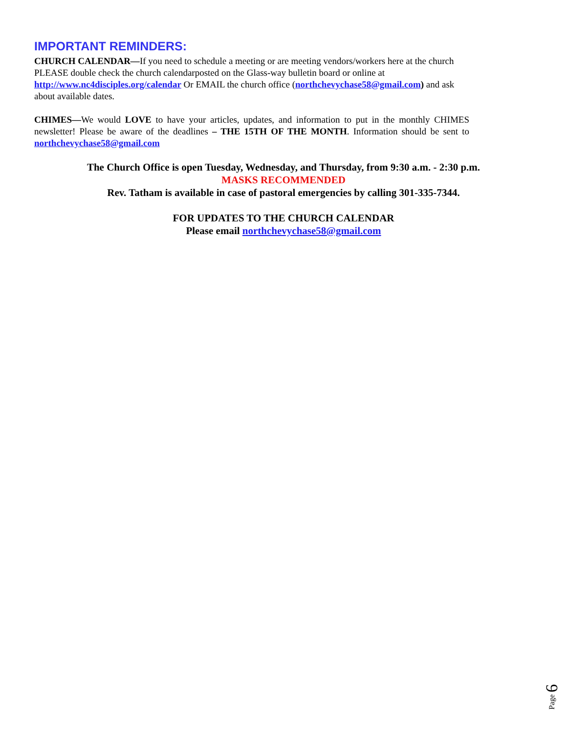IMPORTANT REMINDERS:
CHURCH CALENDAR—If you need to schedule a meeting or are meeting vendors/workers here at the church PLEASE double check the church calendarposted on the Glass-way bulletin board or online at http://www.nc4disciples.org/calendar Or EMAIL the church office (northchevychase58@gmail.com) and ask about available dates.
CHIMES—We would LOVE to have your articles, updates, and information to put in the monthly CHIMES newsletter! Please be aware of the deadlines – THE 15TH OF THE MONTH. Information should be sent to northchevychase58@gmail.com
The Church Office is open Tuesday, Wednesday, and Thursday, from 9:30 a.m. - 2:30 p.m.
MASKS RECOMMENDED
Rev. Tatham is available in case of pastoral emergencies by calling 301-335-7344.
FOR UPDATES TO THE CHURCH CALENDAR
Please email northchevychase58@gmail.com
Page 6